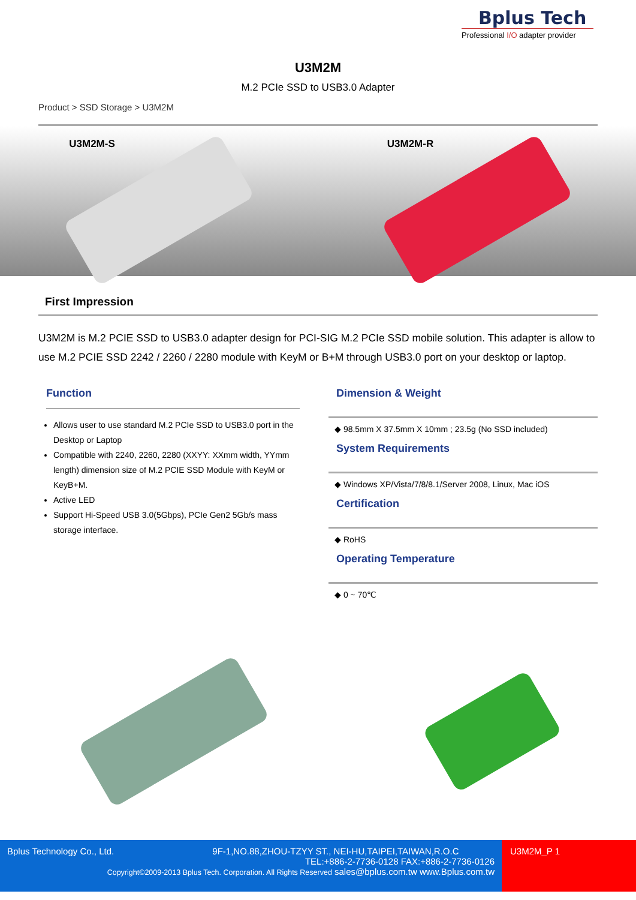Bplus Tech
Professional I/O adapter provider
U3M2M
M.2 PCIe SSD to USB3.0 Adapter
Product > SSD Storage > U3M2M
U3M2M-S U3M2M-R
First Impression
U3M2M is M.2 PCIE SSD to USB3.0 adapter design for PCI-SIG M.2 PCIe SSD mobile solution. This adapter is allow to use M.2 PCIE SSD 2242 / 2260 / 2280 module with KeyM or B+M through USB3.0 port on your desktop or laptop.
Function
Allows user to use standard M.2 PCIe SSD to USB3.0 port in the Desktop or Laptop
Compatible with 2240, 2260, 2280 (XXYY: XXmm width, YYmm length) dimension size of M.2 PCIE SSD Module with KeyM or KeyB+M.
Active LED
Support Hi-Speed USB 3.0(5Gbps), PCIe Gen2 5Gb/s mass storage interface.
Dimension & Weight
◆ 98.5mm X 37.5mm X 10mm ; 23.5g (No SSD included)
System Requirements
◆ Windows XP/Vista/7/8/8.1/Server 2008, Linux, Mac iOS
Certification
◆ RoHS
Operating Temperature
◆ 0 ~ 70℃
Bplus Technology Co., Ltd. 9F-1,NO.88,ZHOU-TZYY ST., NEI-HU,TAIPEI,TAIWAN,R.O.C
TEL:+886-2-7736-0128 FAX:+886-2-7736-0126
Copyright©2009-2013 Bplus Tech. Corporation. All Rights Reserved sales@bplus.com.tw www.Bplus.com.tw
U3M2M_P 1